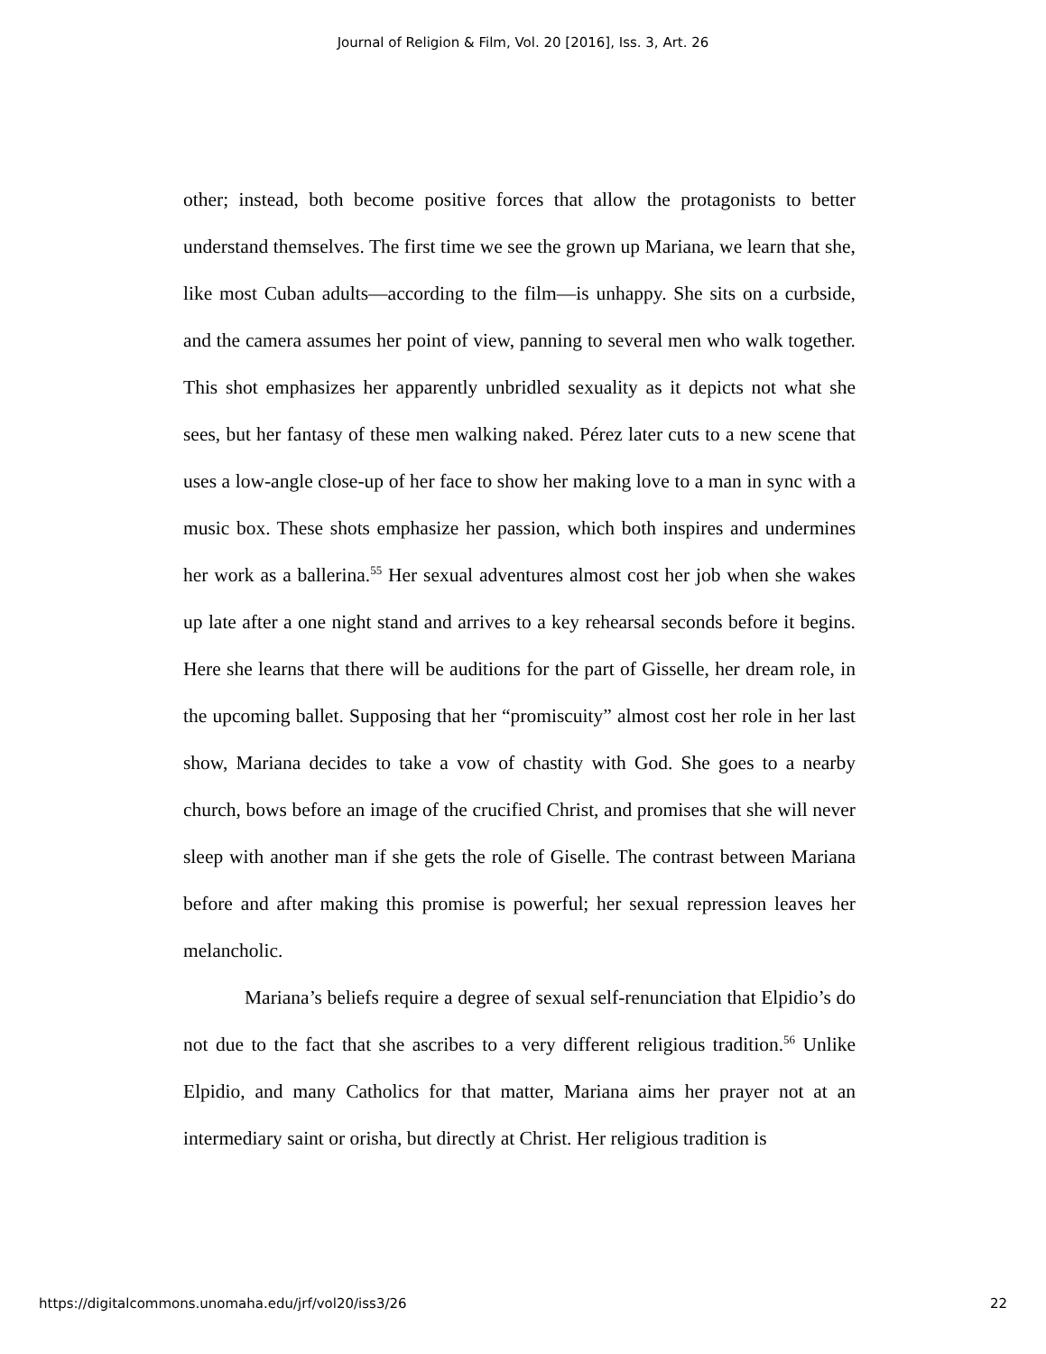Journal of Religion & Film, Vol. 20 [2016], Iss. 3, Art. 26
other; instead, both become positive forces that allow the protagonists to better understand themselves. The first time we see the grown up Mariana, we learn that she, like most Cuban adults—according to the film—is unhappy. She sits on a curbside, and the camera assumes her point of view, panning to several men who walk together. This shot emphasizes her apparently unbridled sexuality as it depicts not what she sees, but her fantasy of these men walking naked. Pérez later cuts to a new scene that uses a low-angle close-up of her face to show her making love to a man in sync with a music box. These shots emphasize her passion, which both inspires and undermines her work as a ballerina.<sup>55</sup> Her sexual adventures almost cost her job when she wakes up late after a one night stand and arrives to a key rehearsal seconds before it begins. Here she learns that there will be auditions for the part of Gisselle, her dream role, in the upcoming ballet. Supposing that her “promiscuity” almost cost her role in her last show, Mariana decides to take a vow of chastity with God. She goes to a nearby church, bows before an image of the crucified Christ, and promises that she will never sleep with another man if she gets the role of Giselle. The contrast between Mariana before and after making this promise is powerful; her sexual repression leaves her melancholic.
Mariana’s beliefs require a degree of sexual self-renunciation that Elpidio’s do not due to the fact that she ascribes to a very different religious tradition.<sup>56</sup> Unlike Elpidio, and many Catholics for that matter, Mariana aims her prayer not at an intermediary saint or orisha, but directly at Christ. Her religious tradition is
https://digitalcommons.unomaha.edu/jrf/vol20/iss3/26 22